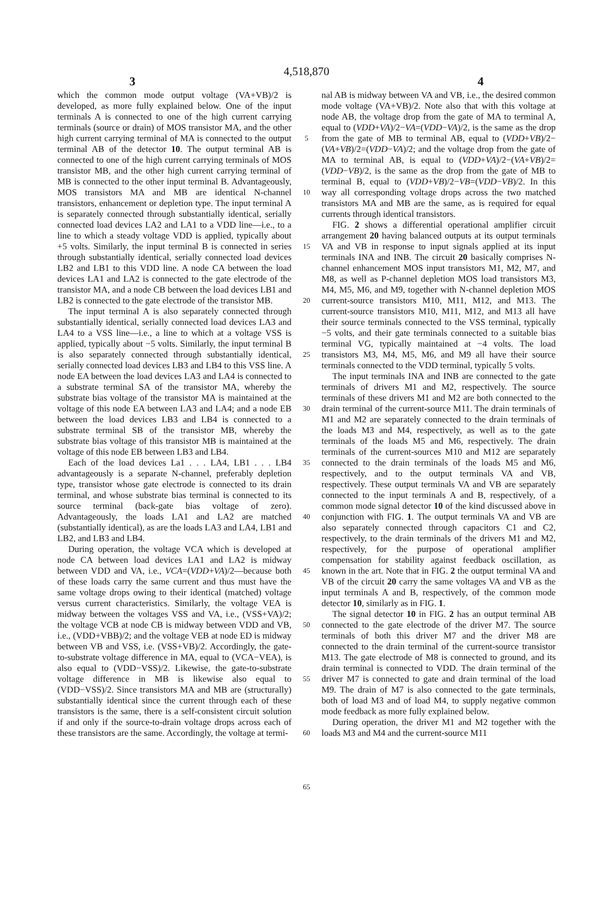4,518,870
3 4
which the common mode output voltage (VA+VB)/2 is developed, as more fully explained below. One of the input terminals A is connected to one of the high current carrying terminals (source or drain) of MOS transistor MA, and the other high current carrying terminal of MA is connected to the output terminal AB of the detector 10. The output terminal AB is connected to one of the high current carrying terminals of MOS transistor MB, and the other high current carrying terminal of MB is connected to the other input terminal B. Advantageously, MOS transistors MA and MB are identical N-channel transistors, enhancement or depletion type. The input terminal A is separately connected through substantially identical, serially connected load devices LA2 and LA1 to a VDD line—i.e., to a line to which a steady voltage VDD is applied, typically about +5 volts. Similarly, the input terminal B is connected in series through substantially identical, serially connected load devices LB2 and LB1 to this VDD line. A node CA between the load devices LA1 and LA2 is connected to the gate electrode of the transistor MA, and a node CB between the load devices LB1 and LB2 is connected to the gate electrode of the transistor MB.
The input terminal A is also separately connected through substantially identical, serially connected load devices LA3 and LA4 to a VSS line—i.e., a line to which at a voltage VSS is applied, typically about −5 volts. Similarly, the input terminal B is also separately connected through substantially identical, serially connected load devices LB3 and LB4 to this VSS line. A node EA between the load devices LA3 and LA4 is connected to a substrate terminal SA of the transistor MA, whereby the substrate bias voltage of the transistor MA is maintained at the voltage of this node EA between LA3 and LA4; and a node EB between the load devices LB3 and LB4 is connected to a substrate terminal SB of the transistor MB, whereby the substrate bias voltage of this transistor MB is maintained at the voltage of this node EB between LB3 and LB4.
Each of the load devices La1 . . . LA4, LB1 . . . LB4 advantageously is a separate N-channel, preferably depletion type, transistor whose gate electrode is connected to its drain terminal, and whose substrate bias terminal is connected to its source terminal (back-gate bias voltage of zero). Advantageously, the loads LA1 and LA2 are matched (substantially identical), as are the loads LA3 and LA4, LB1 and LB2, and LB3 and LB4.
During operation, the voltage VCA which is developed at node CA between load devices LA1 and LA2 is midway between VDD and VA, i.e., VCA=(VDD+VA)/2—because both of these loads carry the same current and thus must have the same voltage drops owing to their identical (matched) voltage versus current characteristics. Similarly, the voltage VEA is midway between the voltages VSS and VA, i.e., (VSS+VA)/2; the voltage VCB at node CB is midway between VDD and VB, i.e., (VDD+VBB)/2; and the voltage VEB at node ED is midway between VB and VSS, i.e. (VSS+VB)/2. Accordingly, the gate-to-substrate voltage difference in MA, equal to (VCA−VEA), is also equal to (VDD−VSS)/2. Likewise, the gate-to-substrate voltage difference in MB is likewise also equal to (VDD−VSS)/2. Since transistors MA and MB are (structurally) substantially identical since the current through each of these transistors is the same, there is a self-consistent circuit solution if and only if the source-to-drain voltage drops across each of these transistors are the same. Accordingly, the voltage at termi-
5
10
15
20
25
30
35
40
45
50
55
60
65
nal AB is midway between VA and VB, i.e., the desired common mode voltage (VA+VB)/2. Note also that with this voltage at node AB, the voltage drop from the gate of MA to terminal A, equal to (VDD+VA)/2−VA=(VDD−VA)/2, is the same as the drop from the gate of MB to terminal AB, equal to (VDD+VB)/2−(VA+VB)/2=(VDD−VA)/2; and the voltage drop from the gate of MA to terminal AB, is equal to (VDD+VA)/2−(VA+VB)/2=(VDD−VB)/2, is the same as the drop from the gate of MB to terminal B, equal to (VDD+VB)/2−VB=(VDD−VB)/2. In this way all corresponding voltage drops across the two matched transistors MA and MB are the same, as is required for equal currents through identical transistors.
FIG. 2 shows a differential operational amplifier circuit arrangement 20 having balanced outputs at its output terminals VA and VB in response to input signals applied at its input terminals INA and INB. The circuit 20 basically comprises N-channel enhancement MOS input transistors M1, M2, M7, and M8, as well as P-channel depletion MOS load transistors M3, M4, M5, M6, and M9, together with N-channel depletion MOS current-source transistors M10, M11, M12, and M13. The current-source transistors M10, M11, M12, and M13 all have their source terminals connected to the VSS terminal, typically −5 volts, and their gate terminals connected to a suitable bias terminal VG, typically maintained at −4 volts. The load transistors M3, M4, M5, M6, and M9 all have their source terminals connected to the VDD terminal, typically 5 volts.
The input terminals INA and INB are connected to the gate terminals of drivers M1 and M2, respectively. The source terminals of these drivers M1 and M2 are both connected to the drain terminal of the current-source M11. The drain terminals of M1 and M2 are separately connected to the drain terminals of the loads M3 and M4, respectively, as well as to the gate terminals of the loads M5 and M6, respectively. The drain terminals of the current-sources M10 and M12 are separately connected to the drain terminals of the loads M5 and M6, respectively, and to the output terminals VA and VB, respectively. These output terminals VA and VB are separately connected to the input terminals A and B, respectively, of a common mode signal detector 10 of the kind discussed above in conjunction with FIG. 1. The output terminals VA and VB are also separately connected through capacitors C1 and C2, respectively, to the drain terminals of the drivers M1 and M2, respectively, for the purpose of operational amplifier compensation for stability against feedback oscillation, as known in the art. Note that in FIG. 2 the output terminal VA and VB of the circuit 20 carry the same voltages VA and VB as the input terminals A and B, respectively, of the common mode detector 10, similarly as in FIG. 1.
The signal detector 10 in FIG. 2 has an output terminal AB connected to the gate electrode of the driver M7. The source terminals of both this driver M7 and the driver M8 are connected to the drain terminal of the current-source transistor M13. The gate electrode of M8 is connected to ground, and its drain terminal is connected to VDD. The drain terminal of the driver M7 is connected to gate and drain terminal of the load M9. The drain of M7 is also connected to the gate terminals, both of load M3 and of load M4, to supply negative common mode feedback as more fully explained below.
During operation, the driver M1 and M2 together with the loads M3 and M4 and the current-source M11